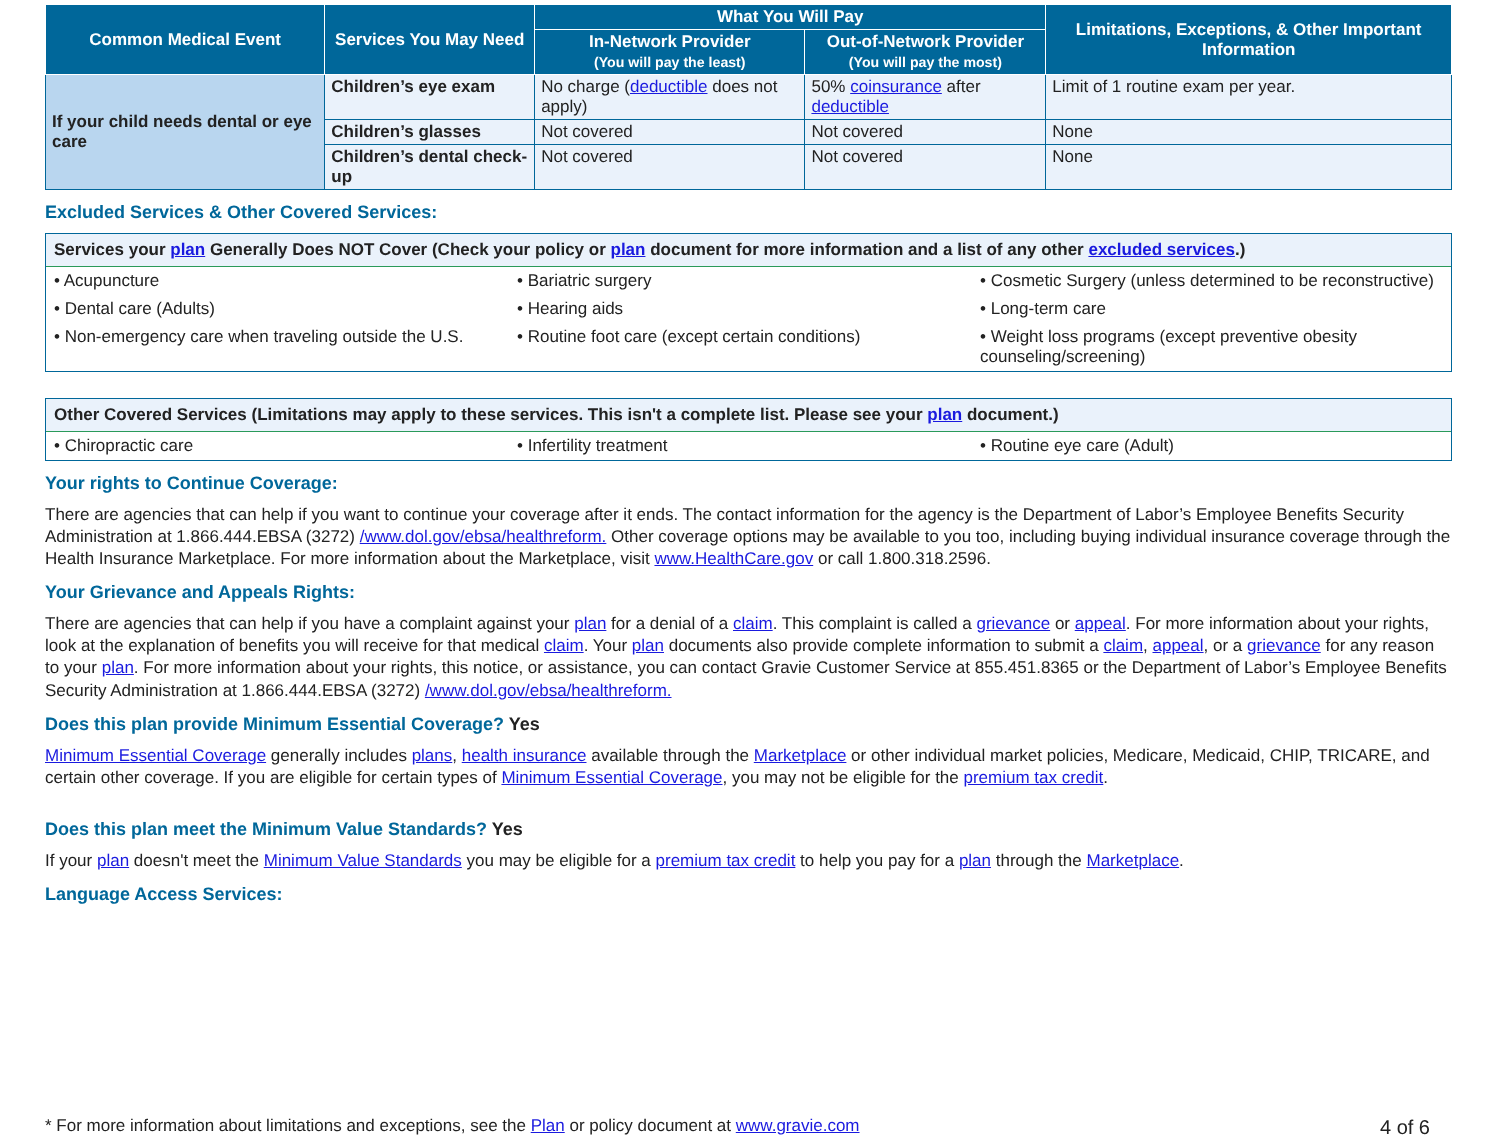| Common Medical Event | Services You May Need | What You Will Pay | | Limitations, Exceptions, & Other Important Information |
| --- | --- | --- | --- | --- |
| | | In-Network Provider (You will pay the least) | Out-of-Network Provider (You will pay the most) | |
| If your child needs dental or eye care | Children’s eye exam | No charge ( deductible does not apply) | 50% coinsurance after deductible | Limit of 1 routine exam per year. |
| | Children’s glasses | Not covered | Not covered | None |
| | Children’s dental check-up | Not covered | Not covered | None |
Excluded Services & Other Covered Services:
Services your plan Generally Does NOT Cover (Check your policy or plan document for more information and a list of any other excluded services.)
• Acupuncture
• Bariatric surgery
• Cosmetic Surgery (unless determined to be reconstructive)
• Dental care (Adults)
• Hearing aids
• Long-term care
• Non-emergency care when traveling outside the U.S.
• Routine foot care (except certain conditions)
• Weight loss programs (except preventive obesity counseling/screening)
Other Covered Services (Limitations may apply to these services. This isn't a complete list. Please see your plan document.)
• Chiropractic care
• Infertility treatment
• Routine eye care (Adult)
Your rights to Continue Coverage:
There are agencies that can help if you want to continue your coverage after it ends. The contact information for the agency is the Department of Labor’s Employee Benefits Security Administration at 1.866.444.EBSA (3272) /www.dol.gov/ebsa/healthreform. Other coverage options may be available to you too, including buying individual insurance coverage through the Health Insurance Marketplace. For more information about the Marketplace, visit www.HealthCare.gov or call 1.800.318.2596.
Your Grievance and Appeals Rights:
There are agencies that can help if you have a complaint against your plan for a denial of a claim. This complaint is called a grievance or appeal. For more information about your rights, look at the explanation of benefits you will receive for that medical claim. Your plan documents also provide complete information to submit a claim, appeal, or a grievance for any reason to your plan. For more information about your rights, this notice, or assistance, you can contact Gravie Customer Service at 855.451.8365 or the Department of Labor’s Employee Benefits Security Administration at 1.866.444.EBSA (3272) /www.dol.gov/ebsa/healthreform.
Does this plan provide Minimum Essential Coverage? Yes
Minimum Essential Coverage generally includes plans, health insurance available through the Marketplace or other individual market policies, Medicare, Medicaid, CHIP, TRICARE, and certain other coverage. If you are eligible for certain types of Minimum Essential Coverage, you may not be eligible for the premium tax credit.
Does this plan meet the Minimum Value Standards? Yes
If your plan doesn't meet the Minimum Value Standards you may be eligible for a premium tax credit to help you pay for a plan through the Marketplace.
Language Access Services:
* For more information about limitations and exceptions, see the Plan or policy document at www.gravie.com 4 of 6